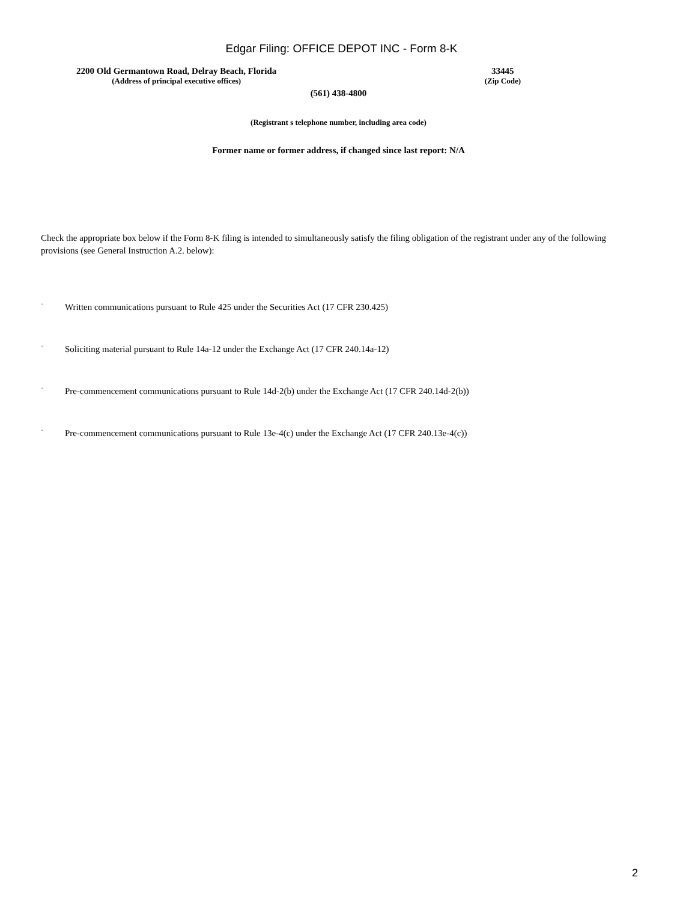Edgar Filing: OFFICE DEPOT INC - Form 8-K
2200 Old Germantown Road, Delray Beach, Florida
(Address of principal executive offices)
33445
(Zip Code)
(561) 438-4800
(Registrant s telephone number, including area code)
Former name or former address, if changed since last report: N/A
Check the appropriate box below if the Form 8-K filing is intended to simultaneously satisfy the filing obligation of the registrant under any of the following provisions (see General Instruction A.2. below):
¨ Written communications pursuant to Rule 425 under the Securities Act (17 CFR 230.425)
¨ Soliciting material pursuant to Rule 14a-12 under the Exchange Act (17 CFR 240.14a-12)
¨ Pre-commencement communications pursuant to Rule 14d-2(b) under the Exchange Act (17 CFR 240.14d-2(b))
¨ Pre-commencement communications pursuant to Rule 13e-4(c) under the Exchange Act (17 CFR 240.13e-4(c))
2